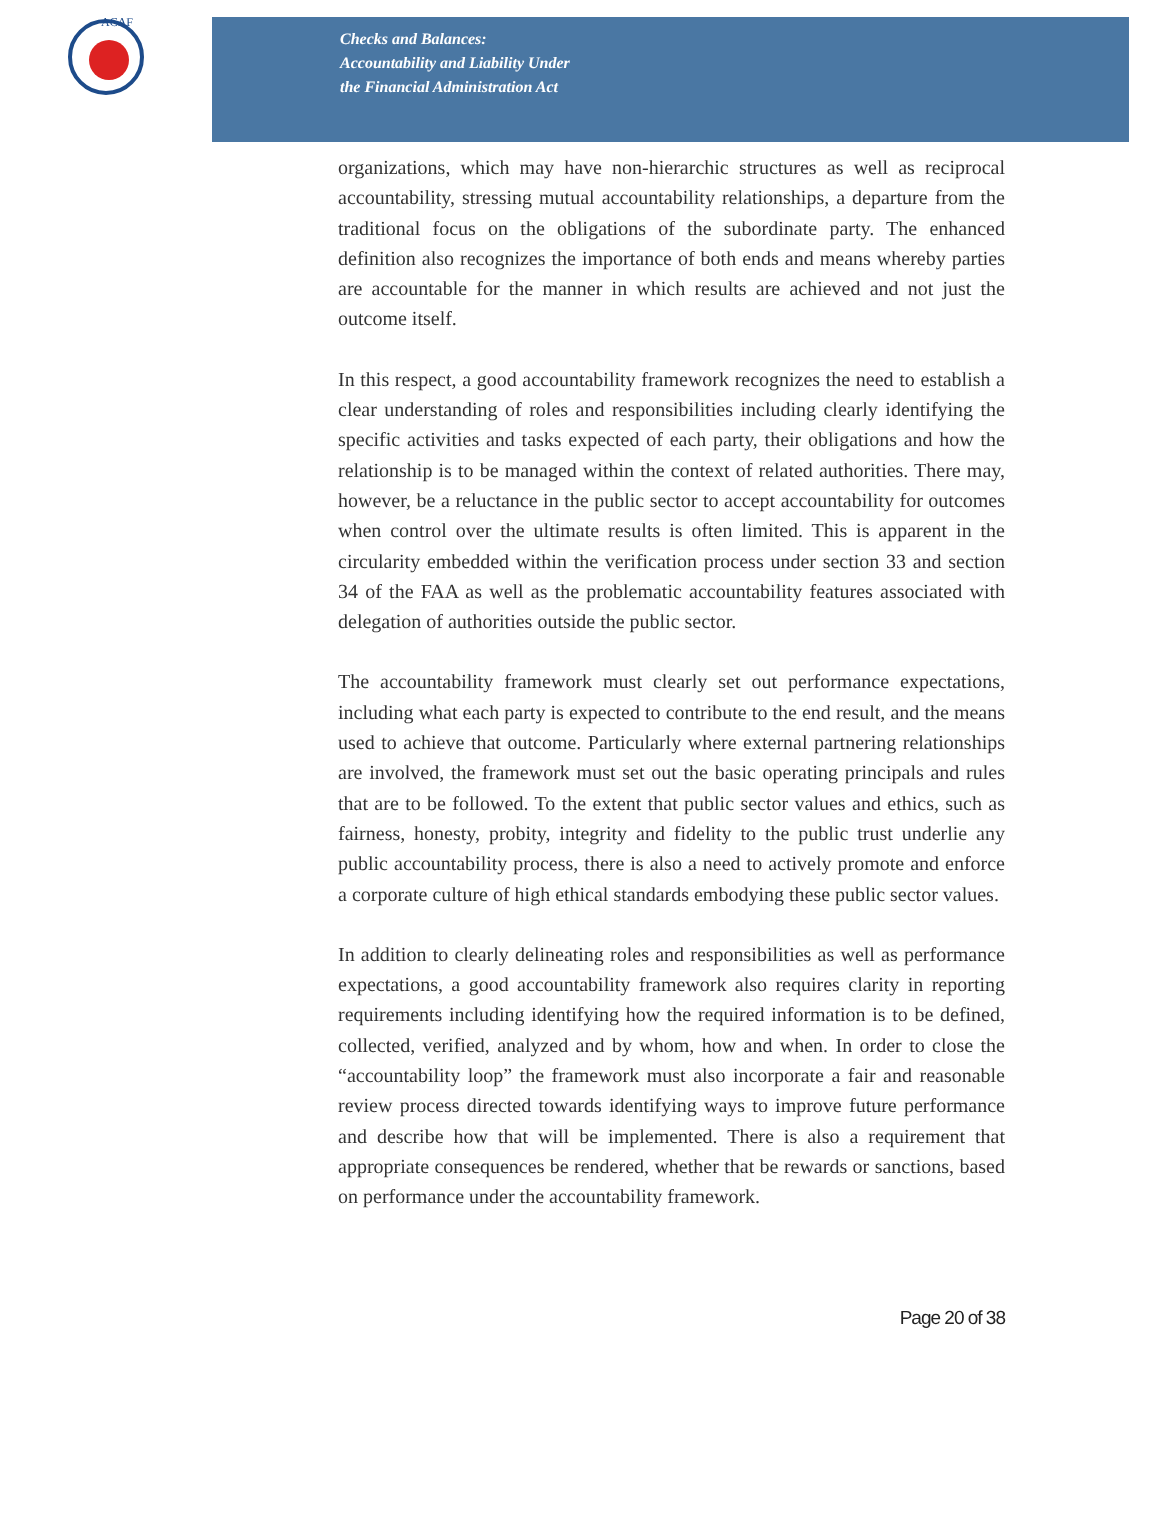ACAF
Checks and Balances:
Accountability and Liability Under
the Financial Administration Act
organizations, which may have non-hierarchic structures as well as reciprocal accountability, stressing mutual accountability relationships, a departure from the traditional focus on the obligations of the subordinate party. The enhanced definition also recognizes the importance of both ends and means whereby parties are accountable for the manner in which results are achieved and not just the outcome itself.
In this respect, a good accountability framework recognizes the need to establish a clear understanding of roles and responsibilities including clearly identifying the specific activities and tasks expected of each party, their obligations and how the relationship is to be managed within the context of related authorities. There may, however, be a reluctance in the public sector to accept accountability for outcomes when control over the ultimate results is often limited. This is apparent in the circularity embedded within the verification process under section 33 and section 34 of the FAA as well as the problematic accountability features associated with delegation of authorities outside the public sector.
The accountability framework must clearly set out performance expectations, including what each party is expected to contribute to the end result, and the means used to achieve that outcome. Particularly where external partnering relationships are involved, the framework must set out the basic operating principals and rules that are to be followed. To the extent that public sector values and ethics, such as fairness, honesty, probity, integrity and fidelity to the public trust underlie any public accountability process, there is also a need to actively promote and enforce a corporate culture of high ethical standards embodying these public sector values.
In addition to clearly delineating roles and responsibilities as well as performance expectations, a good accountability framework also requires clarity in reporting requirements including identifying how the required information is to be defined, collected, verified, analyzed and by whom, how and when. In order to close the “accountability loop” the framework must also incorporate a fair and reasonable review process directed towards identifying ways to improve future performance and describe how that will be implemented. There is also a requirement that appropriate consequences be rendered, whether that be rewards or sanctions, based on performance under the accountability framework.
Page 20 of 38